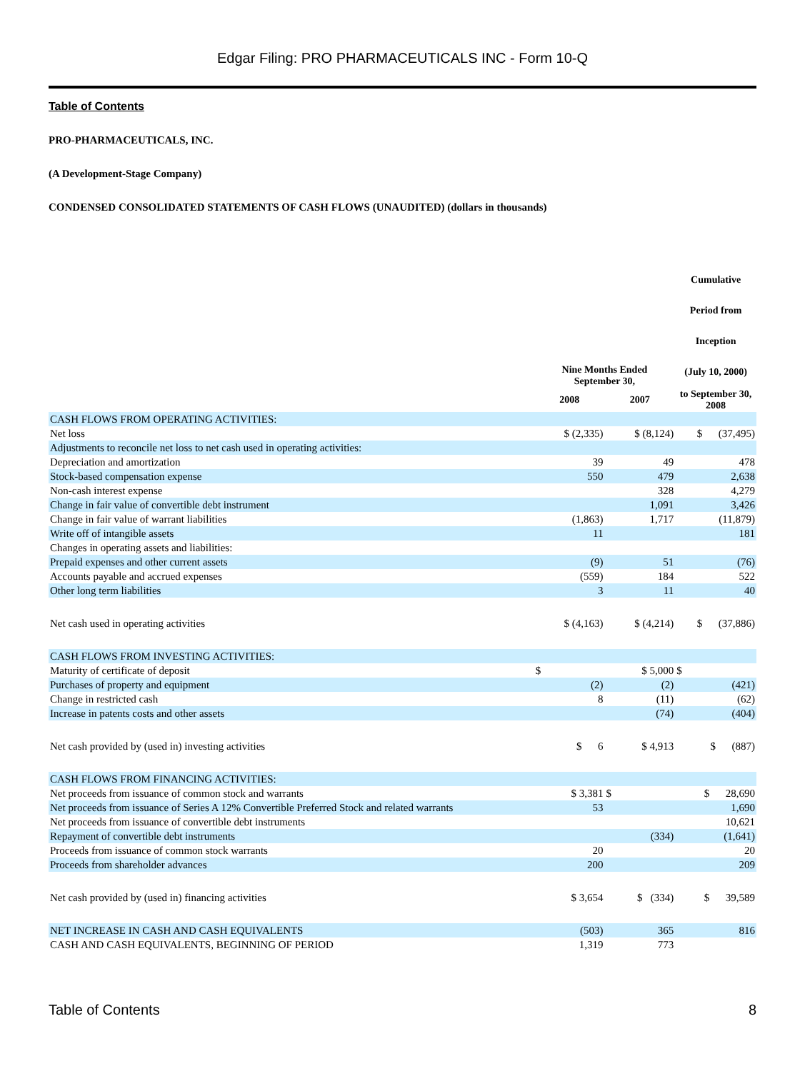Edgar Filing: PRO PHARMACEUTICALS INC - Form 10-Q
Table of Contents
PRO-PHARMACEUTICALS, INC.
(A Development-Stage Company)
CONDENSED CONSOLIDATED STATEMENTS OF CASH FLOWS (UNAUDITED) (dollars in thousands)
| | Nine Months Ended September 30, | | Cumulative Period from Inception (July 10, 2000) |
| --- | --- | --- | --- |
| | 2008 | 2007 | to September 30, 2008 |
| CASH FLOWS FROM OPERATING ACTIVITIES: | | | |
| Net loss | $ (2,335) | $ (8,124) | $ (37,495) |
| Adjustments to reconcile net loss to net cash used in operating activities: | | | |
| Depreciation and amortization | 39 | 49 | 478 |
| Stock-based compensation expense | 550 | 479 | 2,638 |
| Non-cash interest expense | | 328 | 4,279 |
| Change in fair value of convertible debt instrument | | 1,091 | 3,426 |
| Change in fair value of warrant liabilities | (1,863) | 1,717 | (11,879) |
| Write off of intangible assets | 11 | | 181 |
| Changes in operating assets and liabilities: | | | |
| Prepaid expenses and other current assets | (9) | 51 | (76) |
| Accounts payable and accrued expenses | (559) | 184 | 522 |
| Other long term liabilities | 3 | 11 | 40 |
| Net cash used in operating activities | $ (4,163) | $ (4,214) | $ (37,886) |
| CASH FLOWS FROM INVESTING ACTIVITIES: | | | |
| Maturity of certificate of deposit | $ | $ 5,000 | $ |
| Purchases of property and equipment | (2) | (2) | (421) |
| Change in restricted cash | 8 | (11) | (62) |
| Increase in patents costs and other assets | | (74) | (404) |
| Net cash provided by (used in) investing activities | $ 6 | $ 4,913 | $ (887) |
| CASH FLOWS FROM FINANCING ACTIVITIES: | | | |
| Net proceeds from issuance of common stock and warrants | $ 3,381 | $ | $ 28,690 |
| Net proceeds from issuance of Series A 12% Convertible Preferred Stock and related warrants | 53 | | 1,690 |
| Net proceeds from issuance of convertible debt instruments | | | 10,621 |
| Repayment of convertible debt instruments | | (334) | (1,641) |
| Proceeds from issuance of common stock warrants | 20 | | 20 |
| Proceeds from shareholder advances | 200 | | 209 |
| Net cash provided by (used in) financing activities | $ 3,654 | $ (334) | $ 39,589 |
| NET INCREASE IN CASH AND CASH EQUIVALENTS | (503) | 365 | 816 |
| CASH AND CASH EQUIVALENTS, BEGINNING OF PERIOD | 1,319 | 773 | |
Table of Contents 8